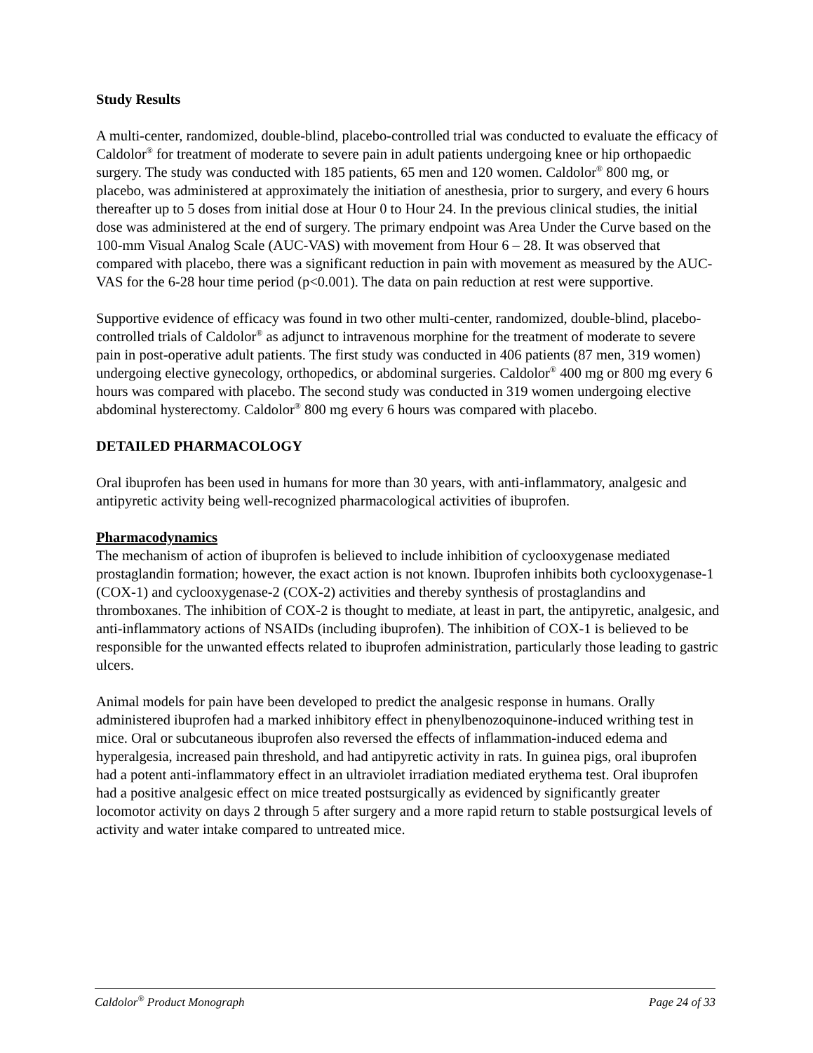Study Results
A multi-center, randomized, double-blind, placebo-controlled trial was conducted to evaluate the efficacy of Caldolor<sup>®</sup> for treatment of moderate to severe pain in adult patients undergoing knee or hip orthopaedic surgery. The study was conducted with 185 patients, 65 men and 120 women. Caldolor<sup>®</sup> 800 mg, or placebo, was administered at approximately the initiation of anesthesia, prior to surgery, and every 6 hours thereafter up to 5 doses from initial dose at Hour 0 to Hour 24. In the previous clinical studies, the initial dose was administered at the end of surgery. The primary endpoint was Area Under the Curve based on the 100-mm Visual Analog Scale (AUC-VAS) with movement from Hour 6 – 28. It was observed that compared with placebo, there was a significant reduction in pain with movement as measured by the AUC-VAS for the 6-28 hour time period (p<0.001). The data on pain reduction at rest were supportive.
Supportive evidence of efficacy was found in two other multi-center, randomized, double-blind, placebo-controlled trials of Caldolor<sup>®</sup> as adjunct to intravenous morphine for the treatment of moderate to severe pain in post-operative adult patients. The first study was conducted in 406 patients (87 men, 319 women) undergoing elective gynecology, orthopedics, or abdominal surgeries. Caldolor<sup>®</sup> 400 mg or 800 mg every 6 hours was compared with placebo. The second study was conducted in 319 women undergoing elective abdominal hysterectomy. Caldolor<sup>®</sup> 800 mg every 6 hours was compared with placebo.
DETAILED PHARMACOLOGY
Oral ibuprofen has been used in humans for more than 30 years, with anti-inflammatory, analgesic and antipyretic activity being well-recognized pharmacological activities of ibuprofen.
Pharmacodynamics
The mechanism of action of ibuprofen is believed to include inhibition of cyclooxygenase mediated prostaglandin formation; however, the exact action is not known. Ibuprofen inhibits both cyclooxygenase-1 (COX-1) and cyclooxygenase-2 (COX-2) activities and thereby synthesis of prostaglandins and thromboxanes. The inhibition of COX-2 is thought to mediate, at least in part, the antipyretic, analgesic, and anti-inflammatory actions of NSAIDs (including ibuprofen). The inhibition of COX-1 is believed to be responsible for the unwanted effects related to ibuprofen administration, particularly those leading to gastric ulcers.
Animal models for pain have been developed to predict the analgesic response in humans. Orally administered ibuprofen had a marked inhibitory effect in phenylbenozoquinone-induced writhing test in mice. Oral or subcutaneous ibuprofen also reversed the effects of inflammation-induced edema and hyperalgesia, increased pain threshold, and had antipyretic activity in rats. In guinea pigs, oral ibuprofen had a potent anti-inflammatory effect in an ultraviolet irradiation mediated erythema test. Oral ibuprofen had a positive analgesic effect on mice treated postsurgically as evidenced by significantly greater locomotor activity on days 2 through 5 after surgery and a more rapid return to stable postsurgical levels of activity and water intake compared to untreated mice.
Caldolor<sup>®</sup> Product Monograph Page 24 of 33